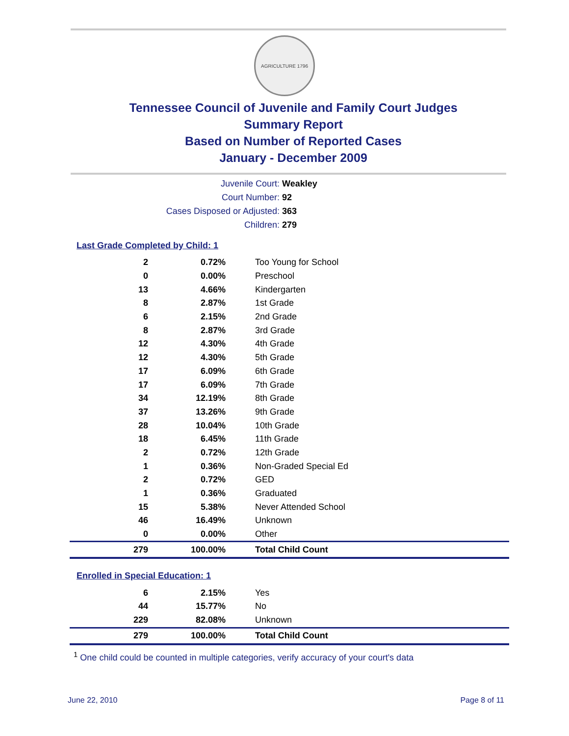AGRICULTURE 1796
Tennessee Council of Juvenile and Family Court Judges
Summary Report
Based on Number of Reported Cases
January - December 2009
Juvenile Court: Weakley
Court Number: 92
Cases Disposed or Adjusted: 363
Children: 279
Last Grade Completed by Child: 1
| 2 | 0.72% | Too Young for School |
| 0 | 0.00% | Preschool |
| 13 | 4.66% | Kindergarten |
| 8 | 2.87% | 1st Grade |
| 6 | 2.15% | 2nd Grade |
| 8 | 2.87% | 3rd Grade |
| 12 | 4.30% | 4th Grade |
| 12 | 4.30% | 5th Grade |
| 17 | 6.09% | 6th Grade |
| 17 | 6.09% | 7th Grade |
| 34 | 12.19% | 8th Grade |
| 37 | 13.26% | 9th Grade |
| 28 | 10.04% | 10th Grade |
| 18 | 6.45% | 11th Grade |
| 2 | 0.72% | 12th Grade |
| 1 | 0.36% | Non-Graded Special Ed |
| 2 | 0.72% | GED |
| 1 | 0.36% | Graduated |
| 15 | 5.38% | Never Attended School |
| 46 | 16.49% | Unknown |
| 0 | 0.00% | Other |
| 279 | 100.00% | Total Child Count |
Enrolled in Special Education: 1
| 6 | 2.15% | Yes |
| 44 | 15.77% | No |
| 229 | 82.08% | Unknown |
| 279 | 100.00% | Total Child Count |
<sup>1</sup> One child could be counted in multiple categories, verify accuracy of your court's data
June 22, 2010 Page 8 of 11